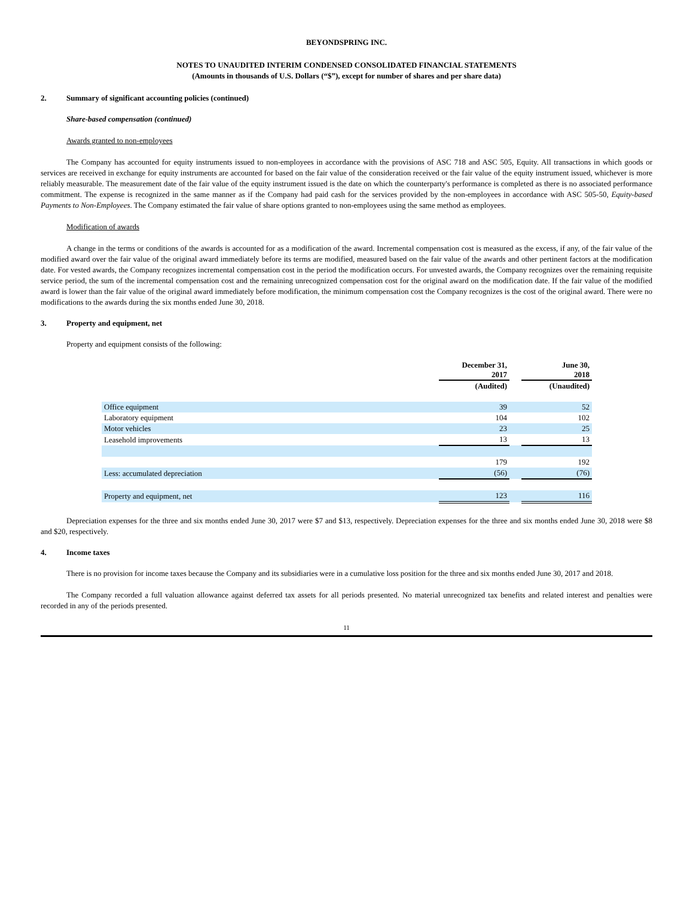BEYONDSPRING INC.
NOTES TO UNAUDITED INTERIM CONDENSED CONSOLIDATED FINANCIAL STATEMENTS
(Amounts in thousands of U.S. Dollars (“$”), except for number of shares and per share data)
2. Summary of significant accounting policies (continued)
Share-based compensation (continued)
Awards granted to non-employees
The Company has accounted for equity instruments issued to non-employees in accordance with the provisions of ASC 718 and ASC 505, Equity. All transactions in which goods or services are received in exchange for equity instruments are accounted for based on the fair value of the consideration received or the fair value of the equity instrument issued, whichever is more reliably measurable. The measurement date of the fair value of the equity instrument issued is the date on which the counterparty's performance is completed as there is no associated performance commitment. The expense is recognized in the same manner as if the Company had paid cash for the services provided by the non-employees in accordance with ASC 505-50, Equity-based Payments to Non-Employees. The Company estimated the fair value of share options granted to non-employees using the same method as employees.
Modification of awards
A change in the terms or conditions of the awards is accounted for as a modification of the award. Incremental compensation cost is measured as the excess, if any, of the fair value of the modified award over the fair value of the original award immediately before its terms are modified, measured based on the fair value of the awards and other pertinent factors at the modification date. For vested awards, the Company recognizes incremental compensation cost in the period the modification occurs. For unvested awards, the Company recognizes over the remaining requisite service period, the sum of the incremental compensation cost and the remaining unrecognized compensation cost for the original award on the modification date. If the fair value of the modified award is lower than the fair value of the original award immediately before modification, the minimum compensation cost the Company recognizes is the cost of the original award. There were no modifications to the awards during the six months ended June 30, 2018.
3. Property and equipment, net
Property and equipment consists of the following:
| | December 31, 2017 | | June 30, 2018 |
| | (Audited) | | (Unaudited) |
| Office equipment | 39 | | 52 |
| Laboratory equipment | 104 | | 102 |
| Motor vehicles | 23 | | 25 |
| Leasehold improvements | 13 | | 13 |
| | 179 | | 192 |
| Less: accumulated depreciation | (56) | | (76) |
| Property and equipment, net | 123 | | 116 |
Depreciation expenses for the three and six months ended June 30, 2017 were $7 and $13, respectively. Depreciation expenses for the three and six months ended June 30, 2018 were $8 and $20, respectively.
4. Income taxes
There is no provision for income taxes because the Company and its subsidiaries were in a cumulative loss position for the three and six months ended June 30, 2017 and 2018.
The Company recorded a full valuation allowance against deferred tax assets for all periods presented. No material unrecognized tax benefits and related interest and penalties were recorded in any of the periods presented.
11